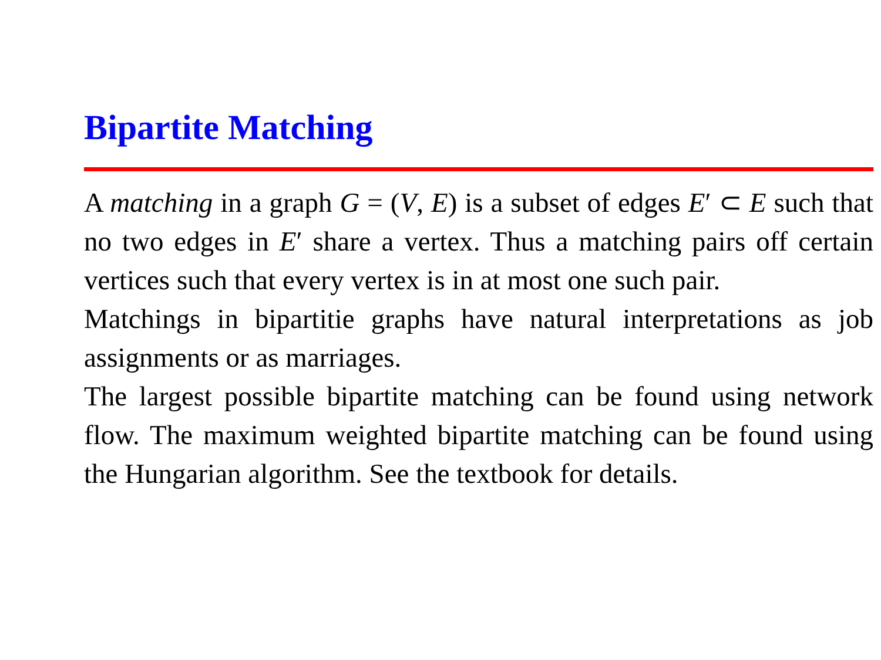Bipartite Matching
A matching in a graph G = (V, E) is a subset of edges E′ ⊂ E such that no two edges in E′ share a vertex. Thus a matching pairs off certain vertices such that every vertex is in at most one such pair.
Matchings in bipartitie graphs have natural interpretations as job assignments or as marriages.
The largest possible bipartite matching can be found using network flow. The maximum weighted bipartite matching can be found using the Hungarian algorithm. See the textbook for details.